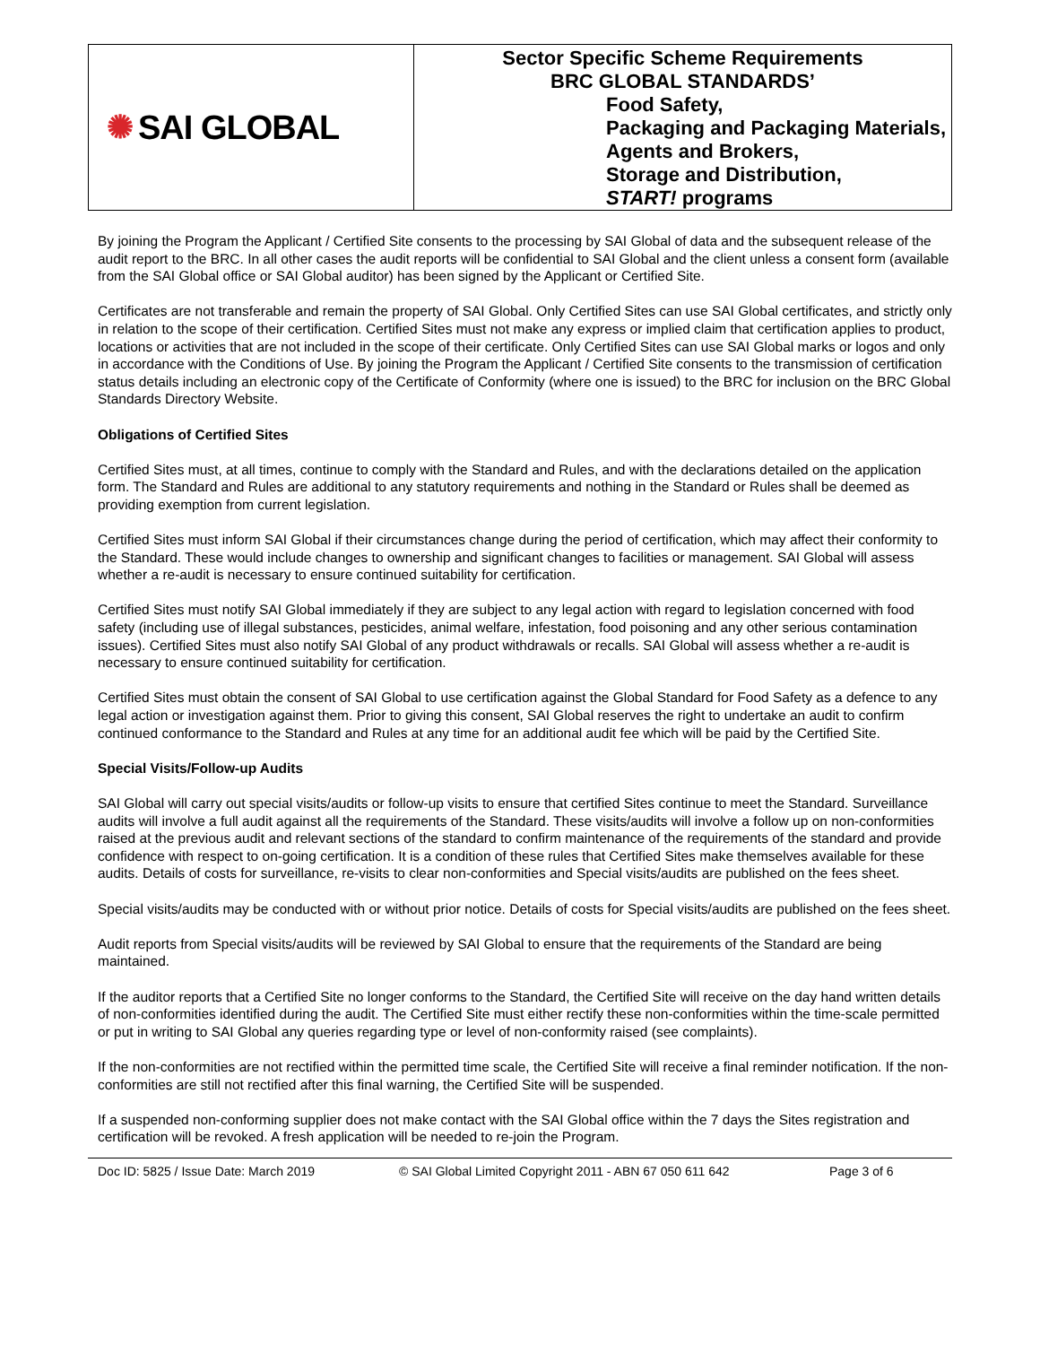✺ SAI GLOBAL
Sector Specific Scheme Requirements
BRC GLOBAL STANDARDS’
Food Safety,
Packaging and Packaging Materials,
Agents and Brokers,
Storage and Distribution,
START! programs
By joining the Program the Applicant / Certified Site consents to the processing by SAI Global of data and the subsequent release of the audit report to the BRC. In all other cases the audit reports will be confidential to SAI Global and the client unless a consent form (available from the SAI Global office or SAI Global auditor) has been signed by the Applicant or Certified Site.
Certificates are not transferable and remain the property of SAI Global. Only Certified Sites can use SAI Global certificates, and strictly only in relation to the scope of their certification. Certified Sites must not make any express or implied claim that certification applies to product, locations or activities that are not included in the scope of their certificate. Only Certified Sites can use SAI Global marks or logos and only in accordance with the Conditions of Use. By joining the Program the Applicant / Certified Site consents to the transmission of certification status details including an electronic copy of the Certificate of Conformity (where one is issued) to the BRC for inclusion on the BRC Global Standards Directory Website.
Obligations of Certified Sites
Certified Sites must, at all times, continue to comply with the Standard and Rules, and with the declarations detailed on the application form. The Standard and Rules are additional to any statutory requirements and nothing in the Standard or Rules shall be deemed as providing exemption from current legislation.
Certified Sites must inform SAI Global if their circumstances change during the period of certification, which may affect their conformity to the Standard. These would include changes to ownership and significant changes to facilities or management. SAI Global will assess whether a re-audit is necessary to ensure continued suitability for certification.
Certified Sites must notify SAI Global immediately if they are subject to any legal action with regard to legislation concerned with food safety (including use of illegal substances, pesticides, animal welfare, infestation, food poisoning and any other serious contamination issues). Certified Sites must also notify SAI Global of any product withdrawals or recalls. SAI Global will assess whether a re-audit is necessary to ensure continued suitability for certification.
Certified Sites must obtain the consent of SAI Global to use certification against the Global Standard for Food Safety as a defence to any legal action or investigation against them. Prior to giving this consent, SAI Global reserves the right to undertake an audit to confirm continued conformance to the Standard and Rules at any time for an additional audit fee which will be paid by the Certified Site.
Special Visits/Follow-up Audits
SAI Global will carry out special visits/audits or follow-up visits to ensure that certified Sites continue to meet the Standard. Surveillance audits will involve a full audit against all the requirements of the Standard. These visits/audits will involve a follow up on non-conformities raised at the previous audit and relevant sections of the standard to confirm maintenance of the requirements of the standard and provide confidence with respect to on-going certification. It is a condition of these rules that Certified Sites make themselves available for these audits. Details of costs for surveillance, re-visits to clear non-conformities and Special visits/audits are published on the fees sheet.
Special visits/audits may be conducted with or without prior notice. Details of costs for Special visits/audits are published on the fees sheet.
Audit reports from Special visits/audits will be reviewed by SAI Global to ensure that the requirements of the Standard are being maintained.
If the auditor reports that a Certified Site no longer conforms to the Standard, the Certified Site will receive on the day hand written details of non-conformities identified during the audit. The Certified Site must either rectify these non-conformities within the time-scale permitted or put in writing to SAI Global any queries regarding type or level of non-conformity raised (see complaints).
If the non-conformities are not rectified within the permitted time scale, the Certified Site will receive a final reminder notification. If the non-conformities are still not rectified after this final warning, the Certified Site will be suspended.
If a suspended non-conforming supplier does not make contact with the SAI Global office within the 7 days the Sites registration and certification will be revoked. A fresh application will be needed to re-join the Program.
Doc ID: 5825 / Issue Date: March 2019 © SAI Global Limited Copyright 2011 - ABN 67 050 611 642 Page 3 of 6